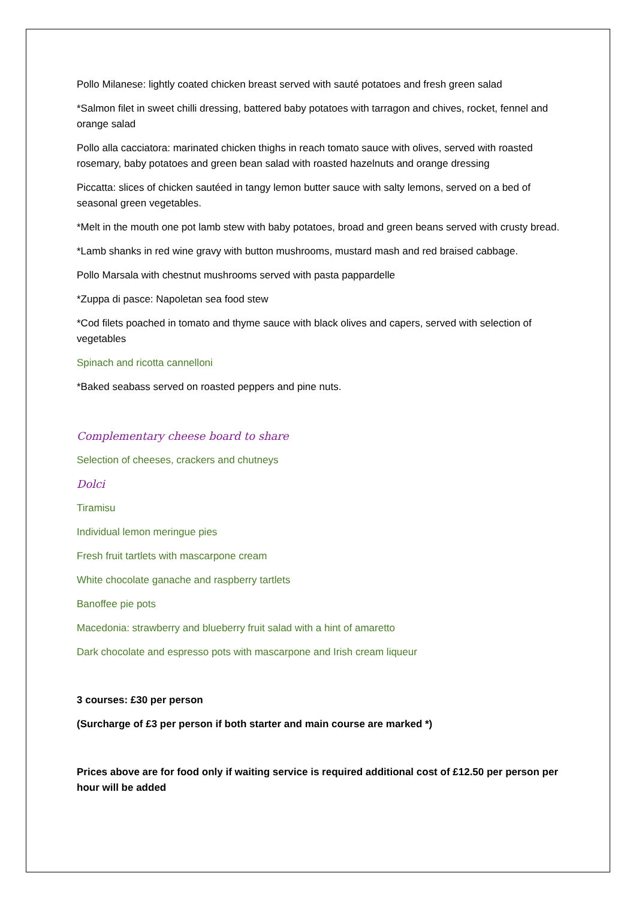Pollo Milanese: lightly coated chicken breast served with sauté potatoes and fresh green salad
*Salmon filet in sweet chilli dressing, battered baby potatoes with tarragon and chives, rocket, fennel and orange salad
Pollo alla cacciatora: marinated chicken thighs in reach tomato sauce with olives, served with roasted rosemary, baby potatoes and green bean salad with roasted hazelnuts and orange dressing
Piccatta: slices of chicken sautéed in tangy lemon butter sauce with salty lemons, served on a bed of seasonal green vegetables.
*Melt in the mouth one pot lamb stew with baby potatoes, broad and green beans served with crusty bread.
*Lamb shanks in red wine gravy with button mushrooms, mustard mash and red braised cabbage.
Pollo Marsala with chestnut mushrooms served with pasta pappardelle
*Zuppa di pasce: Napoletan sea food stew
*Cod filets poached in tomato and thyme sauce with black olives and capers, served with selection of vegetables
Spinach and ricotta cannelloni
*Baked seabass served on roasted peppers and pine nuts.
Complementary cheese board to share
Selection of cheeses, crackers and chutneys
Dolci
Tiramisu
Individual lemon meringue pies
Fresh fruit tartlets with mascarpone cream
White chocolate ganache and raspberry tartlets
Banoffee pie pots
Macedonia: strawberry and blueberry fruit salad with a hint of amaretto
Dark chocolate and espresso pots with mascarpone and Irish cream liqueur
3 courses: £30 per person
(Surcharge of £3 per person if both starter and main course are marked *)
Prices above are for food only if waiting service is required additional cost of £12.50 per person per hour will be added